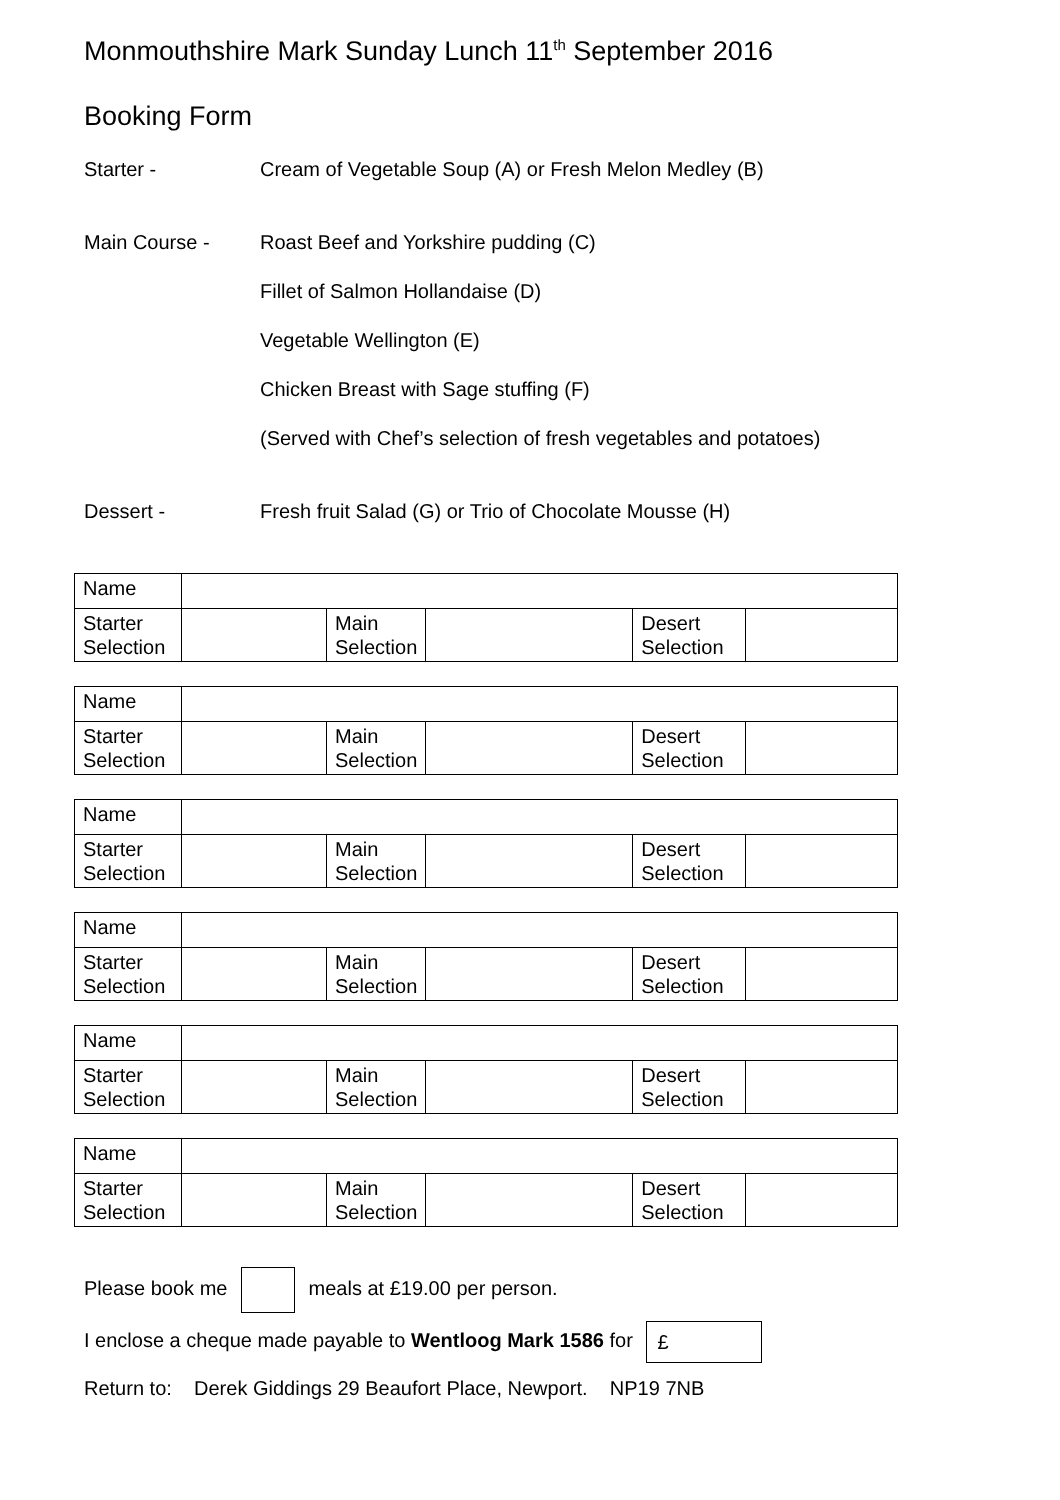Monmouthshire Mark Sunday Lunch 11<sup>th</sup> September 2016
Booking Form
Starter - Cream of Vegetable Soup (A) or Fresh Melon Medley (B)
Main Course - Roast Beef and Yorkshire pudding (C)
Fillet of Salmon Hollandaise (D)
Vegetable Wellington (E)
Chicken Breast with Sage stuffing (F)
(Served with Chef’s selection of fresh vegetables and potatoes)
Dessert - Fresh fruit Salad (G) or Trio of Chocolate Mousse (H)
| Name | | | | | |
| Starter Selection | | Main Selection | | Desert Selection | |
| Name | | | | | |
| Starter Selection | | Main Selection | | Desert Selection | |
| Name | | | | | |
| Starter Selection | | Main Selection | | Desert Selection | |
| Name | | | | | |
| Starter Selection | | Main Selection | | Desert Selection | |
| Name | | | | | |
| Starter Selection | | Main Selection | | Desert Selection | |
| Name | | | | | |
| Starter Selection | | Main Selection | | Desert Selection | |
Please book me meals at £19.00 per person.
I enclose a cheque made payable to Wentloog Mark 1586 for £
Return to: Derek Giddings 29 Beaufort Place, Newport. NP19 7NB